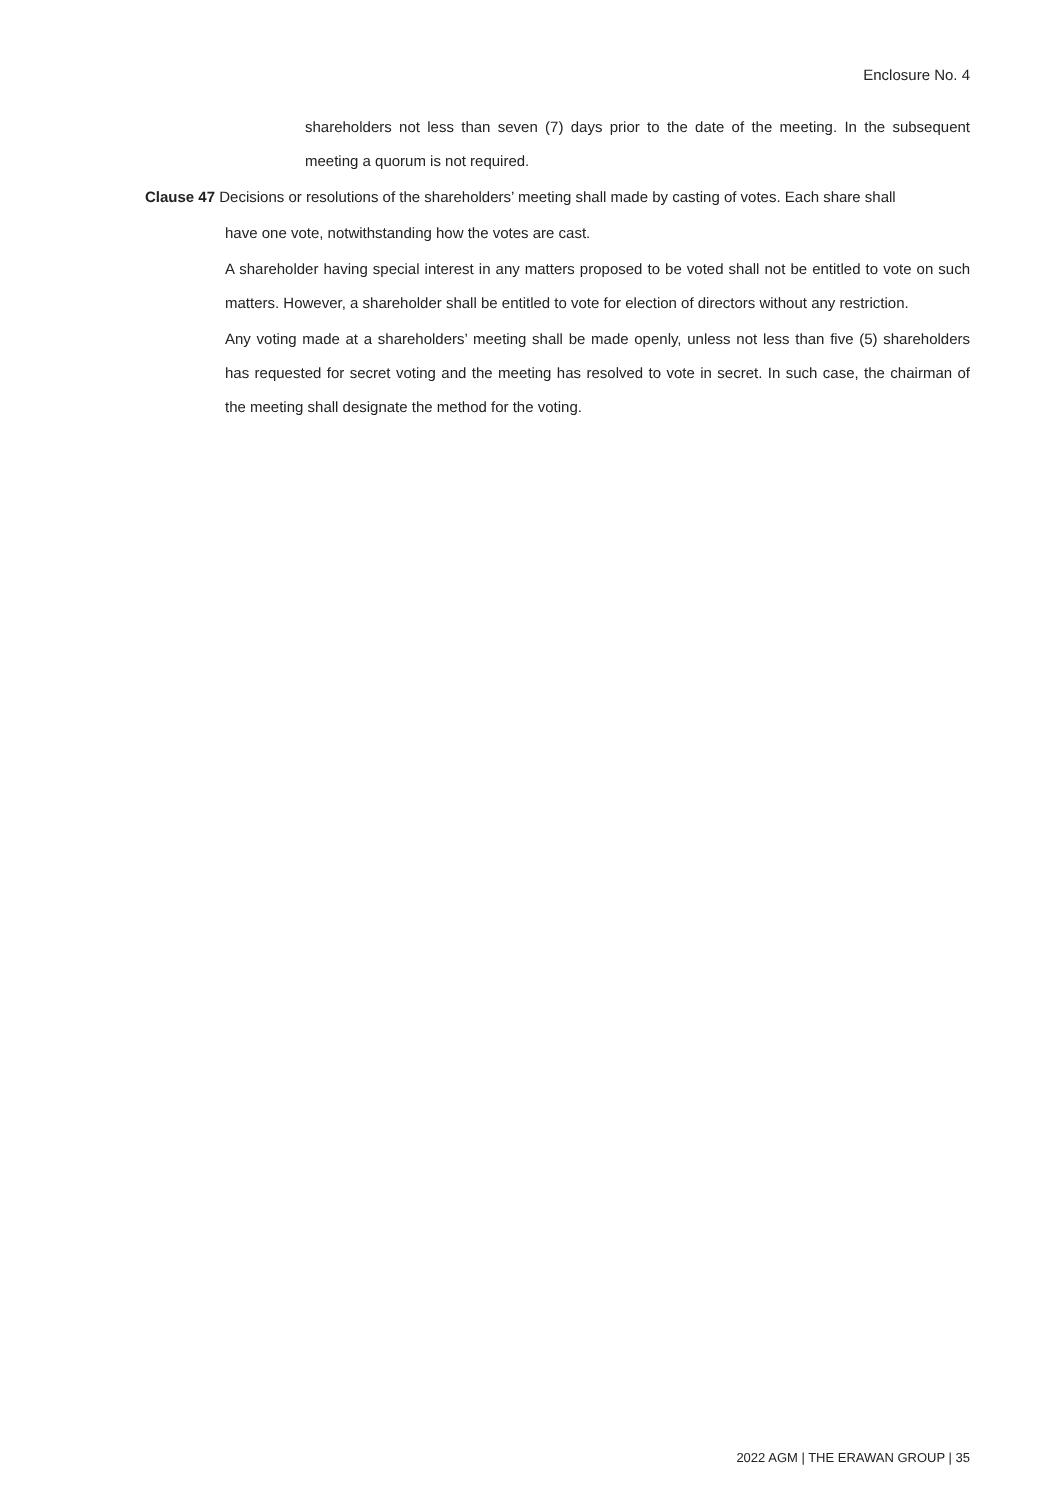Enclosure No. 4
shareholders not less than seven (7) days prior to the date of the meeting. In the subsequent meeting a quorum is not required.
Clause 47 Decisions or resolutions of the shareholders’ meeting shall made by casting of votes. Each share shall
have one vote, notwithstanding how the votes are cast.
A shareholder having special interest in any matters proposed to be voted shall not be entitled to vote on such matters. However, a shareholder shall be entitled to vote for election of directors without any restriction.
Any voting made at a shareholders’ meeting shall be made openly, unless not less than five (5) shareholders has requested for secret voting and the meeting has resolved to vote in secret. In such case, the chairman of the meeting shall designate the method for the voting.
2022 AGM | THE ERAWAN GROUP | 35